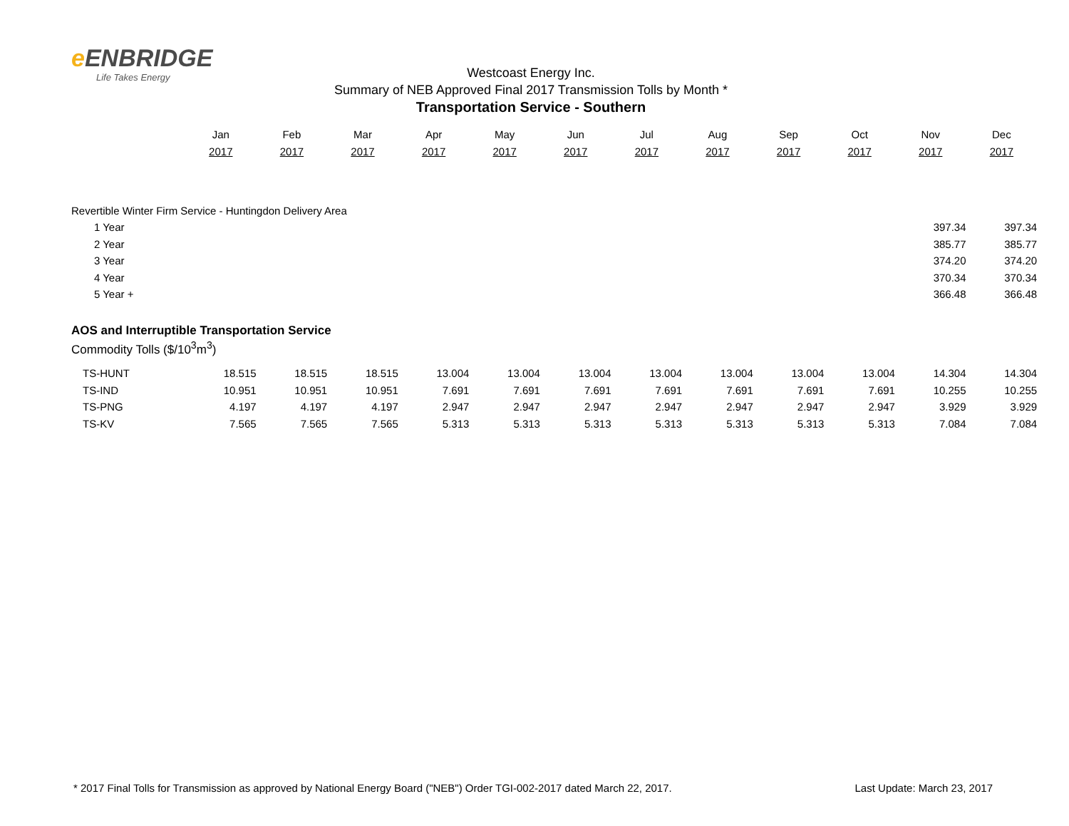e ENBRIDGE
Life Takes Energy
Westcoast Energy Inc.
Summary of NEB Approved Final 2017 Transmission Tolls by Month *
Transportation Service - Southern
| | Jan | Feb | Mar | Apr | May | Jun | Jul | Aug | Sep | Oct | Nov | Dec |
| --- | --- | --- | --- | --- | --- | --- | --- | --- | --- | --- | --- | --- |
| | 2017 | 2017 | 2017 | 2017 | 2017 | 2017 | 2017 | 2017 | 2017 | 2017 | 2017 | 2017 |
| Revertible Winter Firm Service - Huntingdon Delivery Area | | | | | | | | | | | | |
| 1 Year | | | | | | | | | | | 397.34 | 397.34 |
| 2 Year | | | | | | | | | | | 385.77 | 385.77 |
| 3 Year | | | | | | | | | | | 374.20 | 374.20 |
| 4 Year | | | | | | | | | | | 370.34 | 370.34 |
| 5 Year + | | | | | | | | | | | 366.48 | 366.48 |
| AOS and Interruptible Transportation Service | | | | | | | | | | | | |
| Commodity Tolls ($/10<sup>3</sup>m<sup>3</sup>) | | | | | | | | | | | | |
| TS-HUNT | 18.515 | 18.515 | 18.515 | 13.004 | 13.004 | 13.004 | 13.004 | 13.004 | 13.004 | 13.004 | 14.304 | 14.304 |
| TS-IND | 10.951 | 10.951 | 10.951 | 7.691 | 7.691 | 7.691 | 7.691 | 7.691 | 7.691 | 7.691 | 10.255 | 10.255 |
| TS-PNG | 4.197 | 4.197 | 4.197 | 2.947 | 2.947 | 2.947 | 2.947 | 2.947 | 2.947 | 2.947 | 3.929 | 3.929 |
| TS-KV | 7.565 | 7.565 | 7.565 | 5.313 | 5.313 | 5.313 | 5.313 | 5.313 | 5.313 | 5.313 | 7.084 | 7.084 |
* 2017 Final Tolls for Transmission as approved by National Energy Board ("NEB") Order TGI-002-2017 dated March 22, 2017. Last Update: March 23, 2017